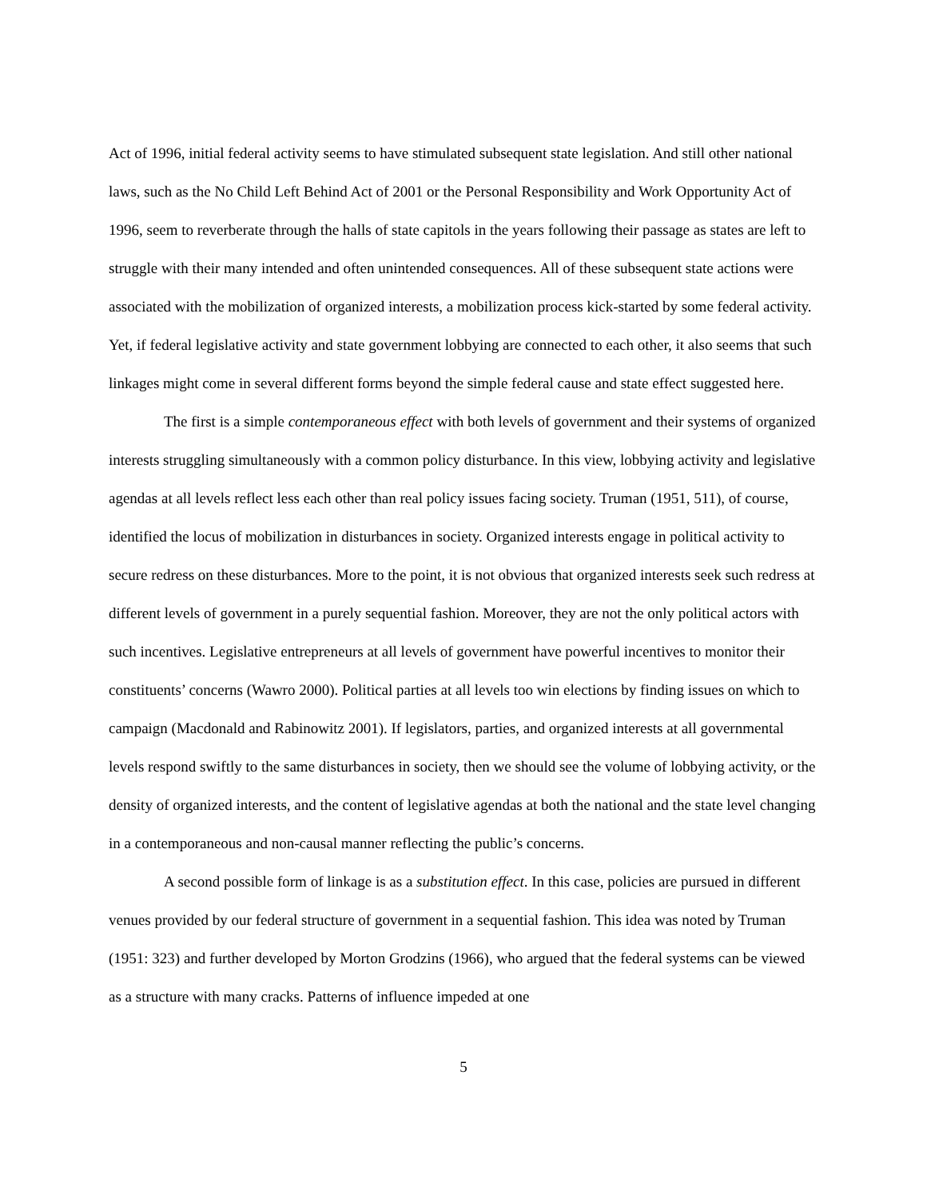Act of 1996, initial federal activity seems to have stimulated subsequent state legislation. And still other national laws, such as the No Child Left Behind Act of 2001 or the Personal Responsibility and Work Opportunity Act of 1996, seem to reverberate through the halls of state capitols in the years following their passage as states are left to struggle with their many intended and often unintended consequences. All of these subsequent state actions were associated with the mobilization of organized interests, a mobilization process kick-started by some federal activity. Yet, if federal legislative activity and state government lobbying are connected to each other, it also seems that such linkages might come in several different forms beyond the simple federal cause and state effect suggested here.
The first is a simple contemporaneous effect with both levels of government and their systems of organized interests struggling simultaneously with a common policy disturbance. In this view, lobbying activity and legislative agendas at all levels reflect less each other than real policy issues facing society. Truman (1951, 511), of course, identified the locus of mobilization in disturbances in society. Organized interests engage in political activity to secure redress on these disturbances. More to the point, it is not obvious that organized interests seek such redress at different levels of government in a purely sequential fashion. Moreover, they are not the only political actors with such incentives. Legislative entrepreneurs at all levels of government have powerful incentives to monitor their constituents’ concerns (Wawro 2000). Political parties at all levels too win elections by finding issues on which to campaign (Macdonald and Rabinowitz 2001). If legislators, parties, and organized interests at all governmental levels respond swiftly to the same disturbances in society, then we should see the volume of lobbying activity, or the density of organized interests, and the content of legislative agendas at both the national and the state level changing in a contemporaneous and non-causal manner reflecting the public’s concerns.
A second possible form of linkage is as a substitution effect. In this case, policies are pursued in different venues provided by our federal structure of government in a sequential fashion. This idea was noted by Truman (1951: 323) and further developed by Morton Grodzins (1966), who argued that the federal systems can be viewed as a structure with many cracks. Patterns of influence impeded at one
5